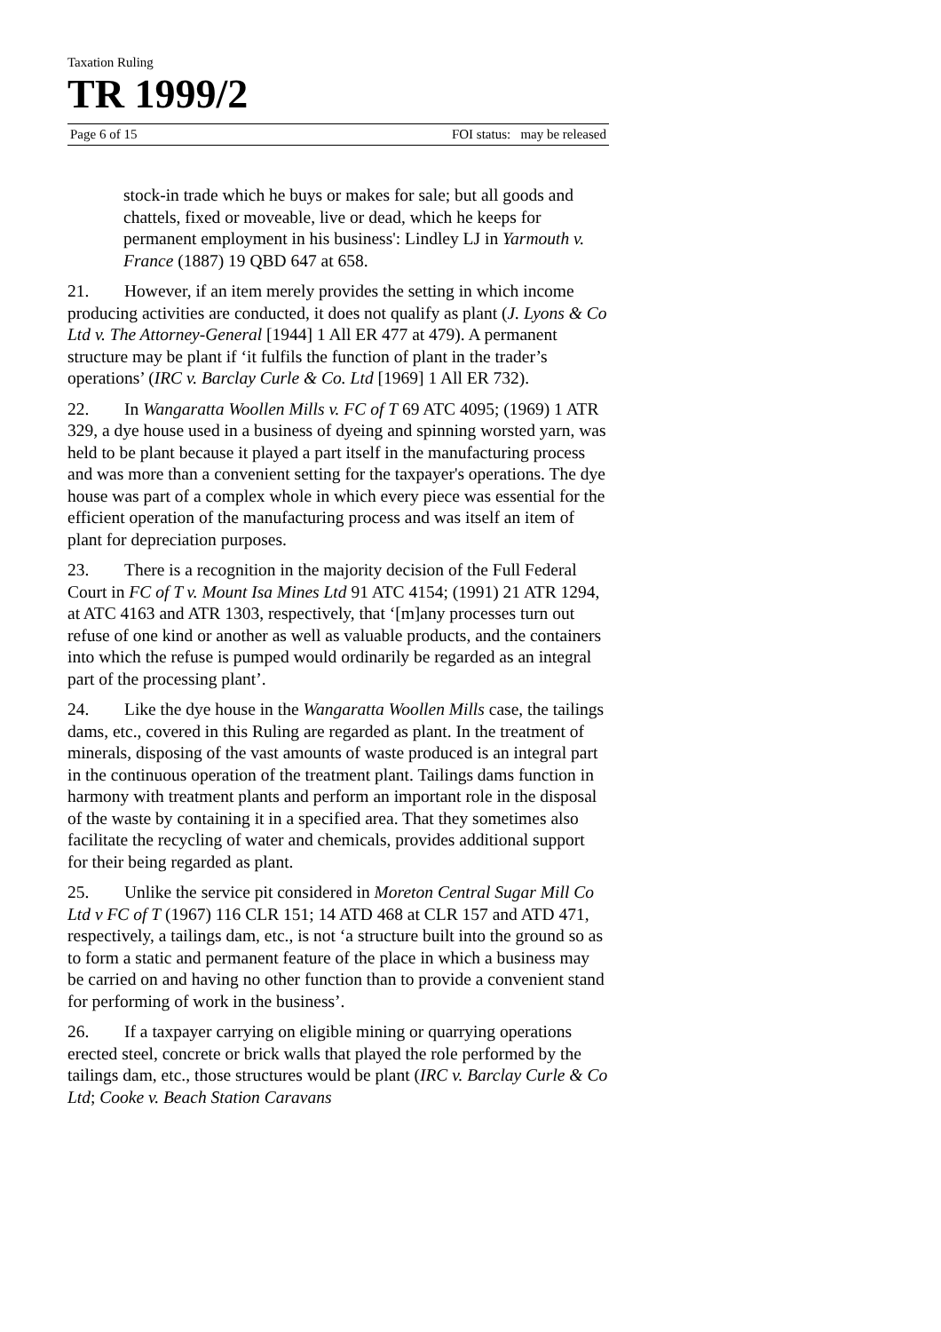Taxation Ruling
TR 1999/2
Page 6 of 15 FOI status: may be released
stock-in trade which he buys or makes for sale; but all goods and chattels, fixed or moveable, live or dead, which he keeps for permanent employment in his business': Lindley LJ in Yarmouth v. France (1887) 19 QBD 647 at 658.
21. However, if an item merely provides the setting in which income producing activities are conducted, it does not qualify as plant (J. Lyons & Co Ltd v. The Attorney-General [1944] 1 All ER 477 at 479). A permanent structure may be plant if ‘it fulfils the function of plant in the trader’s operations’ (IRC v. Barclay Curle & Co. Ltd [1969] 1 All ER 732).
22. In Wangaratta Woollen Mills v. FC of T 69 ATC 4095; (1969) 1 ATR 329, a dye house used in a business of dyeing and spinning worsted yarn, was held to be plant because it played a part itself in the manufacturing process and was more than a convenient setting for the taxpayer's operations. The dye house was part of a complex whole in which every piece was essential for the efficient operation of the manufacturing process and was itself an item of plant for depreciation purposes.
23. There is a recognition in the majority decision of the Full Federal Court in FC of T v. Mount Isa Mines Ltd 91 ATC 4154; (1991) 21 ATR 1294, at ATC 4163 and ATR 1303, respectively, that ‘[m]any processes turn out refuse of one kind or another as well as valuable products, and the containers into which the refuse is pumped would ordinarily be regarded as an integral part of the processing plant’.
24. Like the dye house in the Wangaratta Woollen Mills case, the tailings dams, etc., covered in this Ruling are regarded as plant. In the treatment of minerals, disposing of the vast amounts of waste produced is an integral part in the continuous operation of the treatment plant. Tailings dams function in harmony with treatment plants and perform an important role in the disposal of the waste by containing it in a specified area. That they sometimes also facilitate the recycling of water and chemicals, provides additional support for their being regarded as plant.
25. Unlike the service pit considered in Moreton Central Sugar Mill Co Ltd v FC of T (1967) 116 CLR 151; 14 ATD 468 at CLR 157 and ATD 471, respectively, a tailings dam, etc., is not ‘a structure built into the ground so as to form a static and permanent feature of the place in which a business may be carried on and having no other function than to provide a convenient stand for performing of work in the business’.
26. If a taxpayer carrying on eligible mining or quarrying operations erected steel, concrete or brick walls that played the role performed by the tailings dam, etc., those structures would be plant (IRC v. Barclay Curle & Co Ltd; Cooke v. Beach Station Caravans